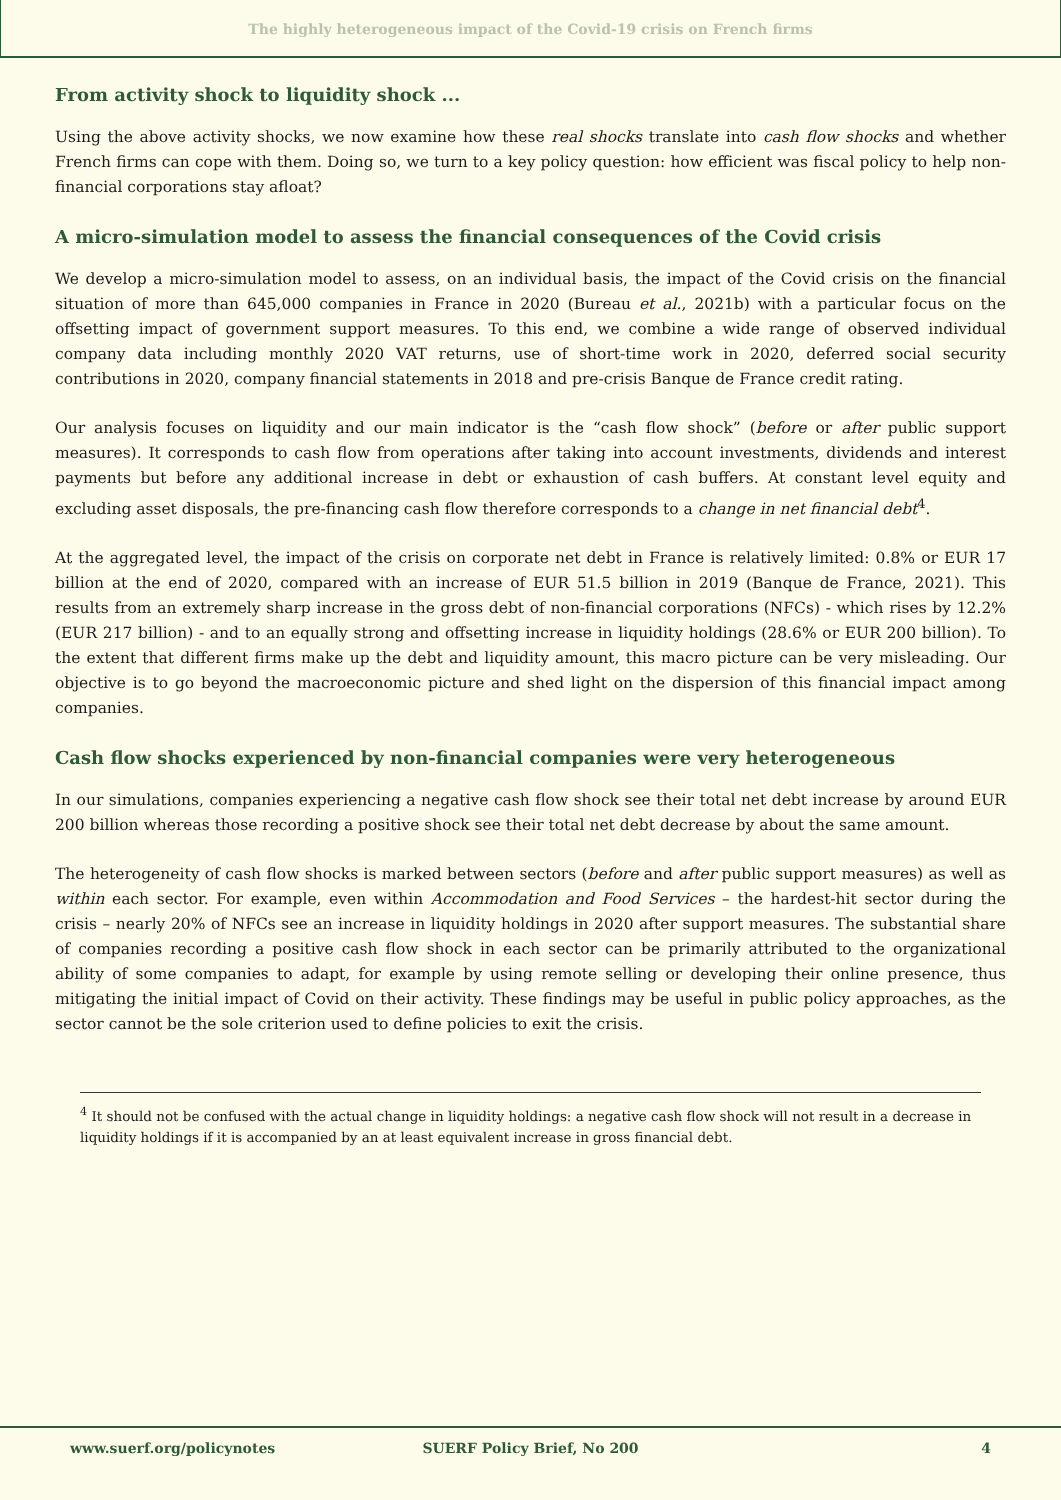The highly heterogeneous impact of the Covid-19 crisis on French firms
From activity shock to liquidity shock ...
Using the above activity shocks, we now examine how these real shocks translate into cash flow shocks and whether French firms can cope with them. Doing so, we turn to a key policy question: how efficient was fiscal policy to help non-financial corporations stay afloat?
A micro-simulation model to assess the financial consequences of the Covid crisis
We develop a micro-simulation model to assess, on an individual basis, the impact of the Covid crisis on the financial situation of more than 645,000 companies in France in 2020 (Bureau et al., 2021b) with a particular focus on the offsetting impact of government support measures. To this end, we combine a wide range of observed individual company data including monthly 2020 VAT returns, use of short-time work in 2020, deferred social security contributions in 2020, company financial statements in 2018 and pre-crisis Banque de France credit rating.
Our analysis focuses on liquidity and our main indicator is the “cash flow shock” (before or after public support measures). It corresponds to cash flow from operations after taking into account investments, dividends and interest payments but before any additional increase in debt or exhaustion of cash buffers. At constant level equity and excluding asset disposals, the pre-financing cash flow therefore corresponds to a change in net financial debt<sup>4</sup>.
At the aggregated level, the impact of the crisis on corporate net debt in France is relatively limited: 0.8% or EUR 17 billion at the end of 2020, compared with an increase of EUR 51.5 billion in 2019 (Banque de France, 2021). This results from an extremely sharp increase in the gross debt of non-financial corporations (NFCs) - which rises by 12.2% (EUR 217 billion) - and to an equally strong and offsetting increase in liquidity holdings (28.6% or EUR 200 billion). To the extent that different firms make up the debt and liquidity amount, this macro picture can be very misleading. Our objective is to go beyond the macroeconomic picture and shed light on the dispersion of this financial impact among companies.
Cash flow shocks experienced by non-financial companies were very heterogeneous
In our simulations, companies experiencing a negative cash flow shock see their total net debt increase by around EUR 200 billion whereas those recording a positive shock see their total net debt decrease by about the same amount.
The heterogeneity of cash flow shocks is marked between sectors (before and after public support measures) as well as within each sector. For example, even within Accommodation and Food Services – the hardest-hit sector during the crisis – nearly 20% of NFCs see an increase in liquidity holdings in 2020 after support measures. The substantial share of companies recording a positive cash flow shock in each sector can be primarily attributed to the organizational ability of some companies to adapt, for example by using remote selling or developing their online presence, thus mitigating the initial impact of Covid on their activity. These findings may be useful in public policy approaches, as the sector cannot be the sole criterion used to define policies to exit the crisis.
<sup>4</sup> It should not be confused with the actual change in liquidity holdings: a negative cash flow shock will not result in a decrease in liquidity holdings if it is accompanied by an at least equivalent increase in gross financial debt.
www.suerf.org/policynotes SUERF Policy Brief, No 200 4